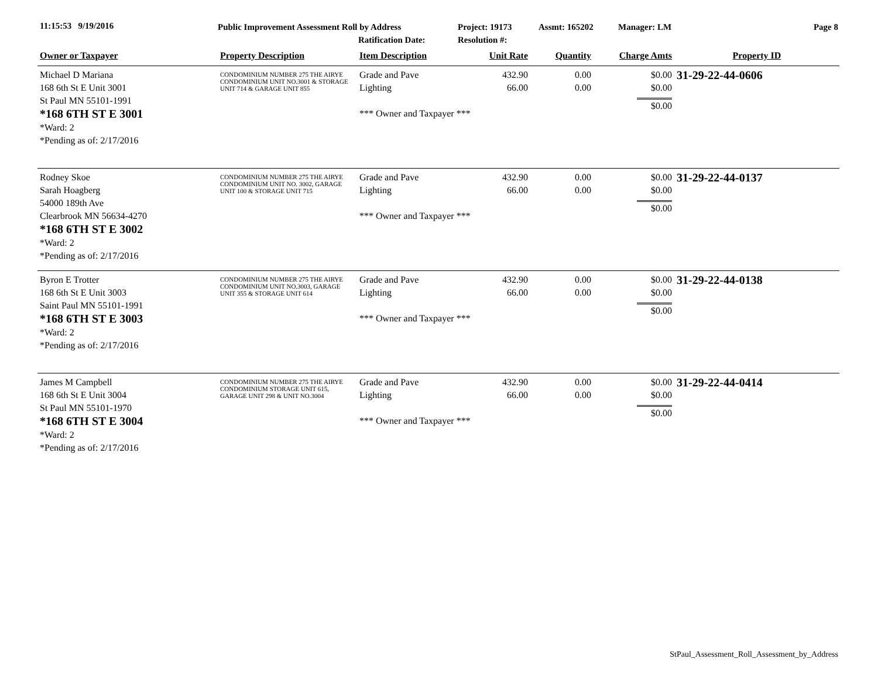11:15:53 9/19/2016
Public Improvement Assessment Roll by Address
Ratification Date:
Project: 19173
Resolution #:
Assmt: 165202 Manager: LM Page 8
| Owner or Taxpayer | Property Description | Item Description | Unit Rate | Quantity | Charge Amts | Property ID |
| --- | --- | --- | --- | --- | --- | --- |
| Michael D Mariana 168 6th St E Unit 3001 St Paul MN 55101-1991 *168 6TH ST E 3001 *Ward: 2 *Pending as of: 2/17/2016 | CONDOMINIUM NUMBER 275 THE AIRYE CONDOMINIUM UNIT NO.3001 & STORAGE UNIT 714 & GARAGE UNIT 855 | Grade and Pave Lighting *** Owner and Taxpayer *** | 432.90 66.00 | 0.00 0.00 | $0.00 $0.00 $0.00 | 31-29-22-44-0606 |
| Rodney Skoe Sarah Hoagberg 54000 189th Ave Clearbrook MN 56634-4270 *168 6TH ST E 3002 *Ward: 2 *Pending as of: 2/17/2016 | CONDOMINIUM NUMBER 275 THE AIRYE CONDOMINIUM UNIT NO. 3002, GARAGE UNIT 100 & STORAGE UNIT 715 | Grade and Pave Lighting *** Owner and Taxpayer *** | 432.90 66.00 | 0.00 0.00 | $0.00 $0.00 $0.00 | 31-29-22-44-0137 |
| Byron E Trotter 168 6th St E Unit 3003 Saint Paul MN 55101-1991 *168 6TH ST E 3003 *Ward: 2 *Pending as of: 2/17/2016 | CONDOMINIUM NUMBER 275 THE AIRYE CONDOMINIUM UNIT NO.3003, GARAGE UNIT 355 & STORAGE UNIT 614 | Grade and Pave Lighting *** Owner and Taxpayer *** | 432.90 66.00 | 0.00 0.00 | $0.00 $0.00 $0.00 | 31-29-22-44-0138 |
| James M Campbell 168 6th St E Unit 3004 St Paul MN 55101-1970 *168 6TH ST E 3004 *Ward: 2 *Pending as of: 2/17/2016 | CONDOMINIUM NUMBER 275 THE AIRYE CONDOMINIUM STORAGE UNIT 615, GARAGE UNIT 298 & UNIT NO.3004 | Grade and Pave Lighting *** Owner and Taxpayer *** | 432.90 66.00 | 0.00 0.00 | $0.00 $0.00 $0.00 | 31-29-22-44-0414 |
StPaul_Assessment_Roll_Assessment_by_Address